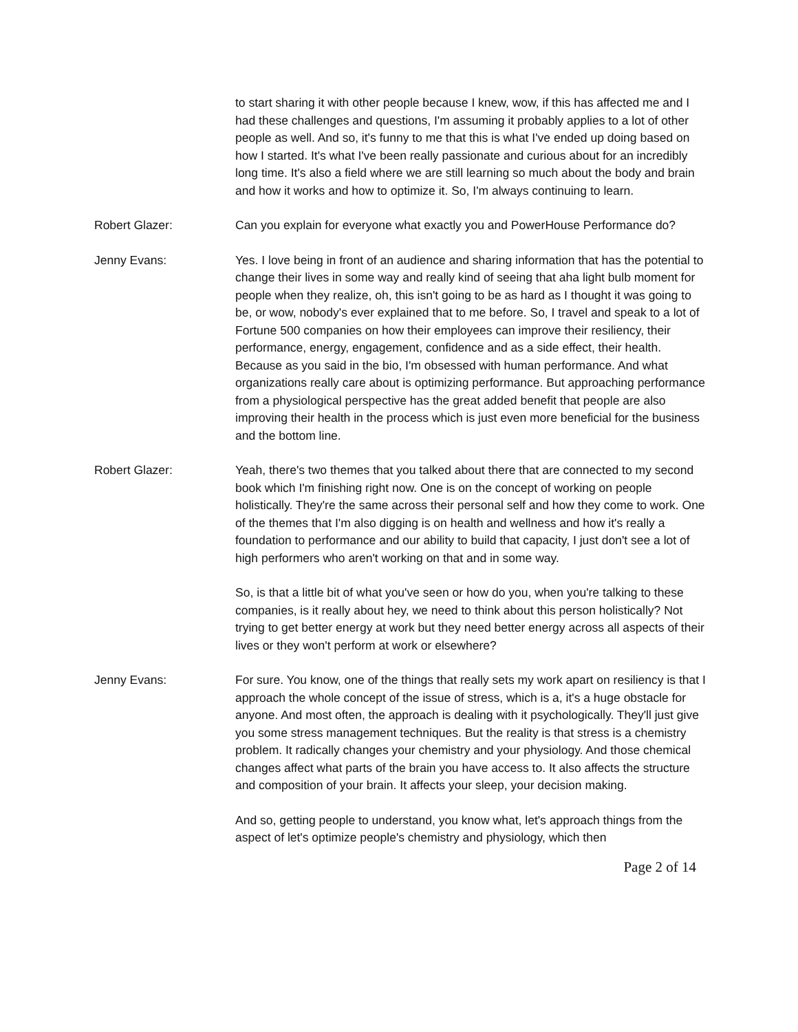to start sharing it with other people because I knew, wow, if this has affected me and I had these challenges and questions, I'm assuming it probably applies to a lot of other people as well. And so, it's funny to me that this is what I've ended up doing based on how I started. It's what I've been really passionate and curious about for an incredibly long time. It's also a field where we are still learning so much about the body and brain and how it works and how to optimize it. So, I'm always continuing to learn.
Robert Glazer: Can you explain for everyone what exactly you and PowerHouse Performance do?
Jenny Evans: Yes. I love being in front of an audience and sharing information that has the potential to change their lives in some way and really kind of seeing that aha light bulb moment for people when they realize, oh, this isn't going to be as hard as I thought it was going to be, or wow, nobody's ever explained that to me before. So, I travel and speak to a lot of Fortune 500 companies on how their employees can improve their resiliency, their performance, energy, engagement, confidence and as a side effect, their health. Because as you said in the bio, I'm obsessed with human performance. And what organizations really care about is optimizing performance. But approaching performance from a physiological perspective has the great added benefit that people are also improving their health in the process which is just even more beneficial for the business and the bottom line.
Robert Glazer: Yeah, there's two themes that you talked about there that are connected to my second book which I'm finishing right now. One is on the concept of working on people holistically. They're the same across their personal self and how they come to work. One of the themes that I'm also digging is on health and wellness and how it's really a foundation to performance and our ability to build that capacity, I just don't see a lot of high performers who aren't working on that and in some way.
So, is that a little bit of what you've seen or how do you, when you're talking to these companies, is it really about hey, we need to think about this person holistically? Not trying to get better energy at work but they need better energy across all aspects of their lives or they won't perform at work or elsewhere?
Jenny Evans: For sure. You know, one of the things that really sets my work apart on resiliency is that I approach the whole concept of the issue of stress, which is a, it's a huge obstacle for anyone. And most often, the approach is dealing with it psychologically. They'll just give you some stress management techniques. But the reality is that stress is a chemistry problem. It radically changes your chemistry and your physiology. And those chemical changes affect what parts of the brain you have access to. It also affects the structure and composition of your brain. It affects your sleep, your decision making.
And so, getting people to understand, you know what, let's approach things from the aspect of let's optimize people's chemistry and physiology, which then
Page 2 of 14